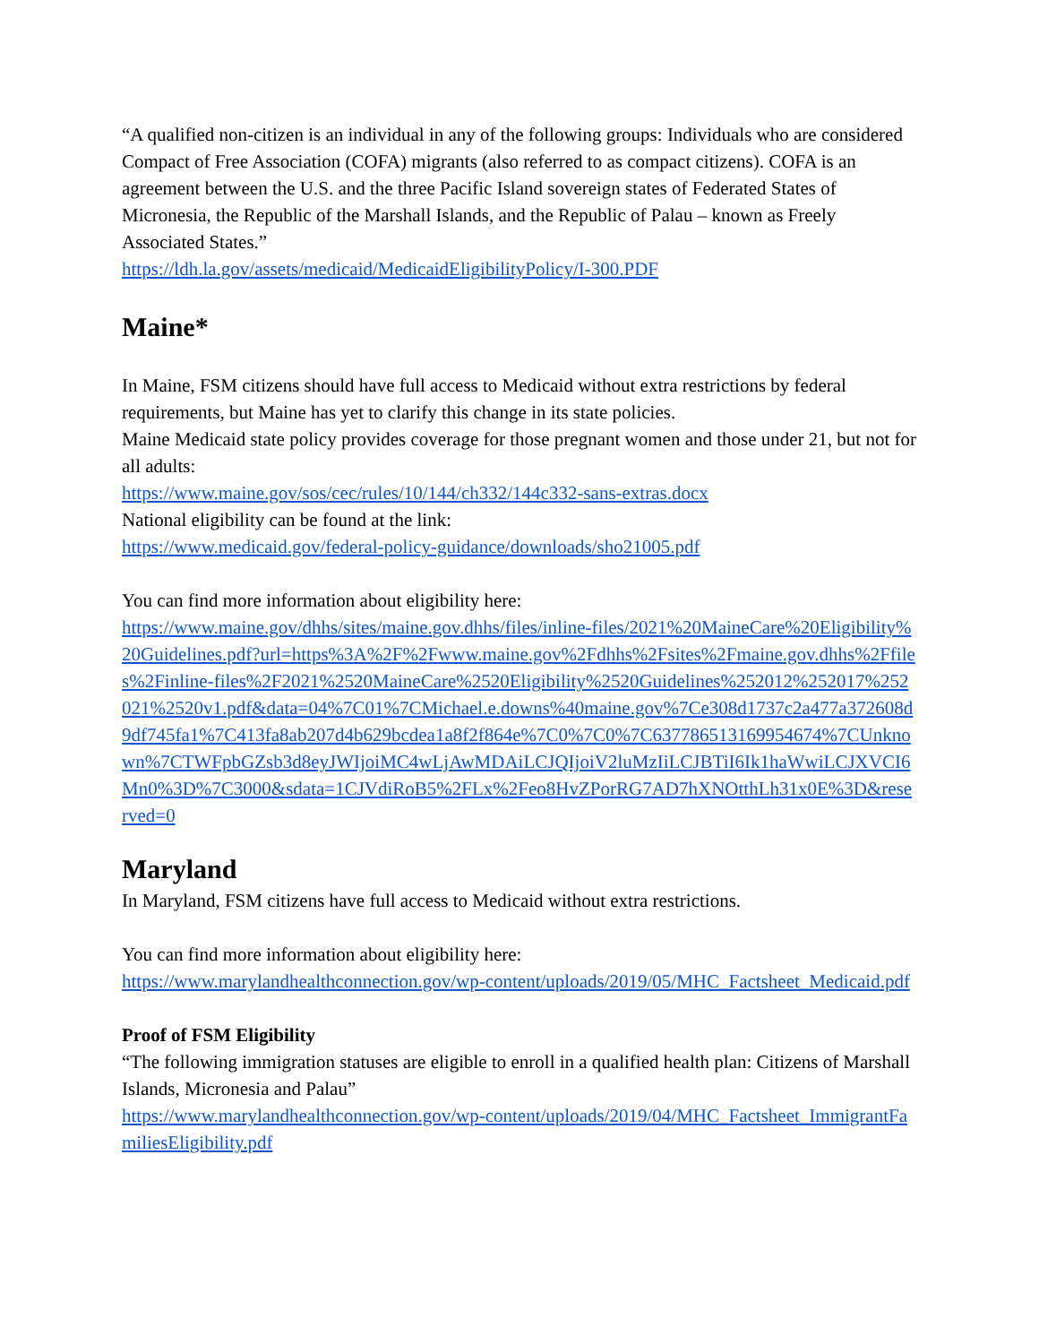“A qualified non-citizen is an individual in any of the following groups: Individuals who are considered Compact of Free Association (COFA) migrants (also referred to as compact citizens). COFA is an agreement between the U.S. and the three Pacific Island sovereign states of Federated States of Micronesia, the Republic of the Marshall Islands, and the Republic of Palau – known as Freely Associated States.”
https://ldh.la.gov/assets/medicaid/MedicaidEligibilityPolicy/I-300.PDF
Maine*
In Maine, FSM citizens should have full access to Medicaid without extra restrictions by federal requirements, but Maine has yet to clarify this change in its state policies.
Maine Medicaid state policy provides coverage for those pregnant women and those under 21, but not for all adults:
https://www.maine.gov/sos/cec/rules/10/144/ch332/144c332-sans-extras.docx
National eligibility can be found at the link:
https://www.medicaid.gov/federal-policy-guidance/downloads/sho21005.pdf
You can find more information about eligibility here:
https://www.maine.gov/dhhs/sites/maine.gov.dhhs/files/inline-files/2021%20MaineCare%20Eligibility%20Guidelines.pdf?url=https%3A%2F%2Fwww.maine.gov%2Fdhhs%2Fsites%2Fmaine.gov.dhhs%2Ffiles%2Finline-files%2F2021%2520MaineCare%2520Eligibility%2520Guidelines%252012%252017%252021%2520v1.pdf&data=04%7C01%7CMichael.e.downs%40maine.gov%7Ce308d1737c2a477a372608d9df745fa1%7C413fa8ab207d4b629bcdea1a8f2f864e%7C0%7C0%7C637786513169954674%7CUnknown%7CTWFpbGZsb3d8eyJWIjoiMC4wLjAwMDAiLCJQIjoiV2luMzIiLCJBTiI6Ik1haWwiLCJXVCI6Mn0%3D%7C3000&sdata=1CJVdiRoB5%2FLx%2Feo8HvZPorRG7AD7hXNOtthLh31x0E%3D&reserved=0
Maryland
In Maryland, FSM citizens have full access to Medicaid without extra restrictions.
You can find more information about eligibility here:
https://www.marylandhealthconnection.gov/wp-content/uploads/2019/05/MHC_Factsheet_Medicaid.pdf
Proof of FSM Eligibility
“The following immigration statuses are eligible to enroll in a qualified health plan: Citizens of Marshall Islands, Micronesia and Palau”
https://www.marylandhealthconnection.gov/wp-content/uploads/2019/04/MHC_Factsheet_ImmigrantFamiliesEligibility.pdf